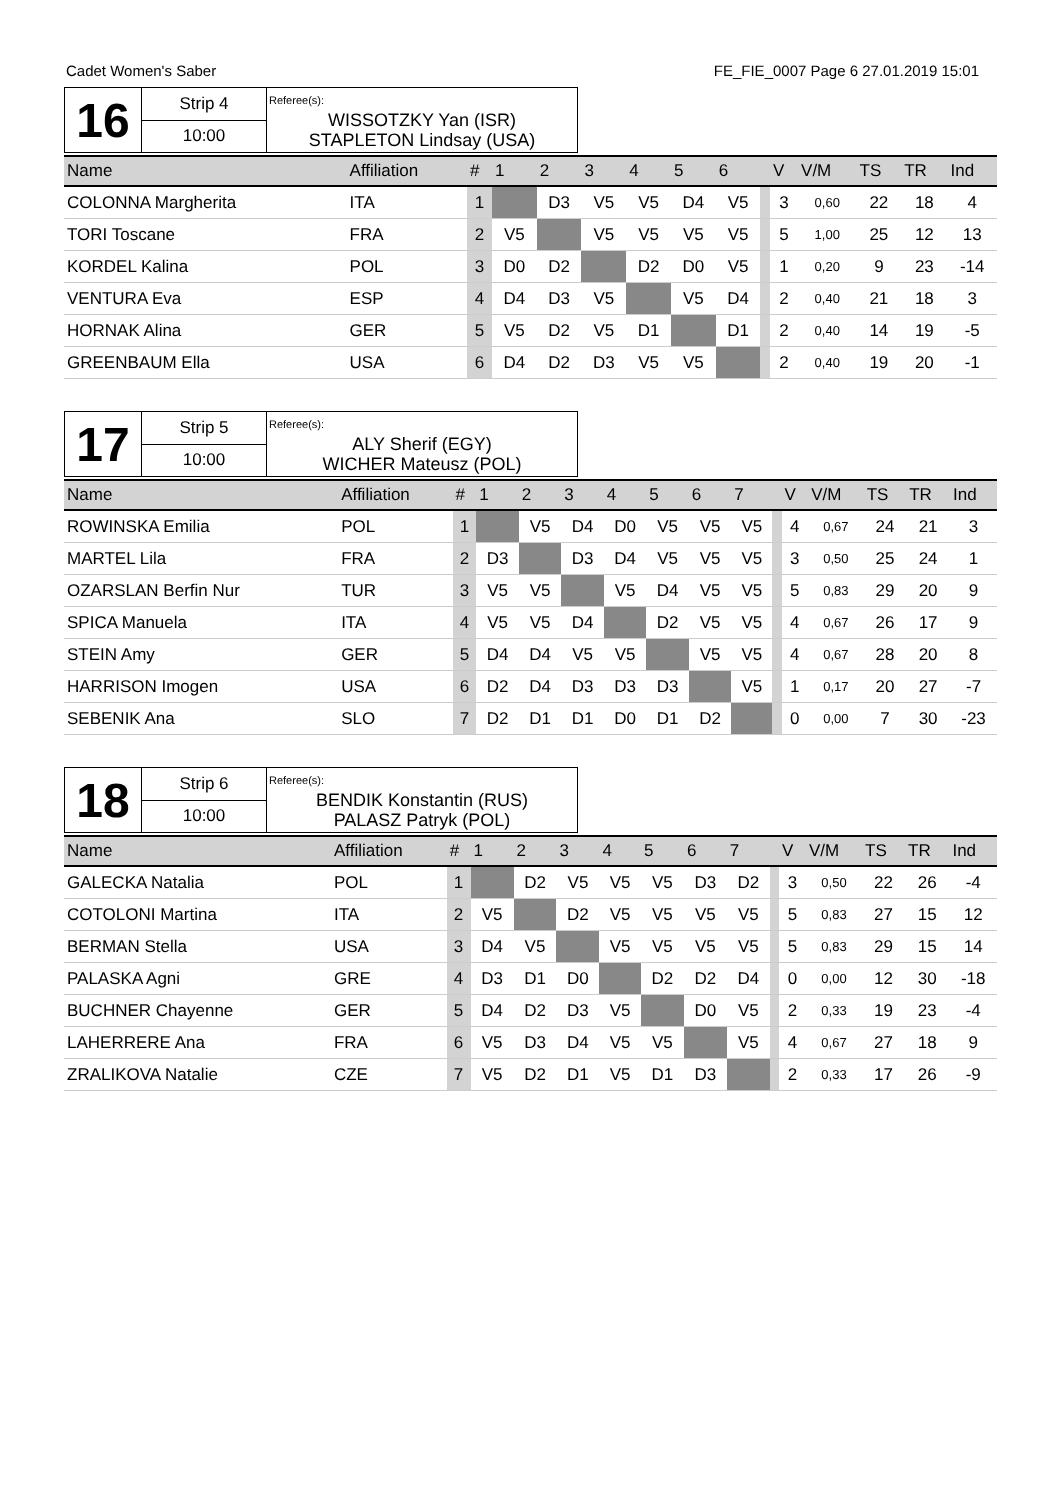Cadet Women's Saber FE_FIE_0007 Page 6 27.01.2019 15:01
| 16 | Strip 4 | Referee(s): WISSOTZKY Yan (ISR) STAPLETON Lindsay (USA) |
| | 10:00 | |
| Name | Affiliation | # | 1 | 2 | 3 | 4 | 5 | 6 | | V | V/M | TS | TR | Ind |
| --- | --- | --- | --- | --- | --- | --- | --- | --- | --- | --- | --- | --- | --- | --- |
| COLONNA Margherita | ITA | 1 | | D3 | V5 | V5 | D4 | V5 | | 3 | 0,60 | 22 | 18 | 4 |
| TORI Toscane | FRA | 2 | V5 | | V5 | V5 | V5 | V5 | | 5 | 1,00 | 25 | 12 | 13 |
| KORDEL Kalina | POL | 3 | D0 | D2 | | D2 | D0 | V5 | | 1 | 0,20 | 9 | 23 | -14 |
| VENTURA Eva | ESP | 4 | D4 | D3 | V5 | | V5 | D4 | | 2 | 0,40 | 21 | 18 | 3 |
| HORNAK Alina | GER | 5 | V5 | D2 | V5 | D1 | | D1 | | 2 | 0,40 | 14 | 19 | -5 |
| GREENBAUM Ella | USA | 6 | D4 | D2 | D3 | V5 | V5 | | | 2 | 0,40 | 19 | 20 | -1 |
| 17 | Strip 5 | Referee(s): ALY Sherif (EGY) WICHER Mateusz (POL) |
| | 10:00 | |
| Name | Affiliation | # | 1 | 2 | 3 | 4 | 5 | 6 | 7 | | V | V/M | TS | TR | Ind |
| --- | --- | --- | --- | --- | --- | --- | --- | --- | --- | --- | --- | --- | --- | --- | --- |
| ROWINSKA Emilia | POL | 1 | | V5 | D4 | D0 | V5 | V5 | V5 | | 4 | 0,67 | 24 | 21 | 3 |
| MARTEL Lila | FRA | 2 | D3 | | D3 | D4 | V5 | V5 | V5 | | 3 | 0,50 | 25 | 24 | 1 |
| OZARSLAN Berfin Nur | TUR | 3 | V5 | V5 | | V5 | D4 | V5 | V5 | | 5 | 0,83 | 29 | 20 | 9 |
| SPICA Manuela | ITA | 4 | V5 | V5 | D4 | | D2 | V5 | V5 | | 4 | 0,67 | 26 | 17 | 9 |
| STEIN Amy | GER | 5 | D4 | D4 | V5 | V5 | | V5 | V5 | | 4 | 0,67 | 28 | 20 | 8 |
| HARRISON Imogen | USA | 6 | D2 | D4 | D3 | D3 | D3 | | V5 | | 1 | 0,17 | 20 | 27 | -7 |
| SEBENIK Ana | SLO | 7 | D2 | D1 | D1 | D0 | D1 | D2 | | | 0 | 0,00 | 7 | 30 | -23 |
| 18 | Strip 6 | Referee(s): BENDIK Konstantin (RUS) PALASZ Patryk (POL) |
| | 10:00 | |
| Name | Affiliation | # | 1 | 2 | 3 | 4 | 5 | 6 | 7 | | V | V/M | TS | TR | Ind |
| --- | --- | --- | --- | --- | --- | --- | --- | --- | --- | --- | --- | --- | --- | --- | --- |
| GALECKA Natalia | POL | 1 | | D2 | V5 | V5 | V5 | D3 | D2 | | 3 | 0,50 | 22 | 26 | -4 |
| COTOLONI Martina | ITA | 2 | V5 | | D2 | V5 | V5 | V5 | V5 | | 5 | 0,83 | 27 | 15 | 12 |
| BERMAN Stella | USA | 3 | D4 | V5 | | V5 | V5 | V5 | V5 | | 5 | 0,83 | 29 | 15 | 14 |
| PALASKA Agni | GRE | 4 | D3 | D1 | D0 | | D2 | D2 | D4 | | 0 | 0,00 | 12 | 30 | -18 |
| BUCHNER Chayenne | GER | 5 | D4 | D2 | D3 | V5 | | D0 | V5 | | 2 | 0,33 | 19 | 23 | -4 |
| LAHERRERE Ana | FRA | 6 | V5 | D3 | D4 | V5 | V5 | | V5 | | 4 | 0,67 | 27 | 18 | 9 |
| ZRALIKOVA Natalie | CZE | 7 | V5 | D2 | D1 | V5 | D1 | D3 | | | 2 | 0,33 | 17 | 26 | -9 |